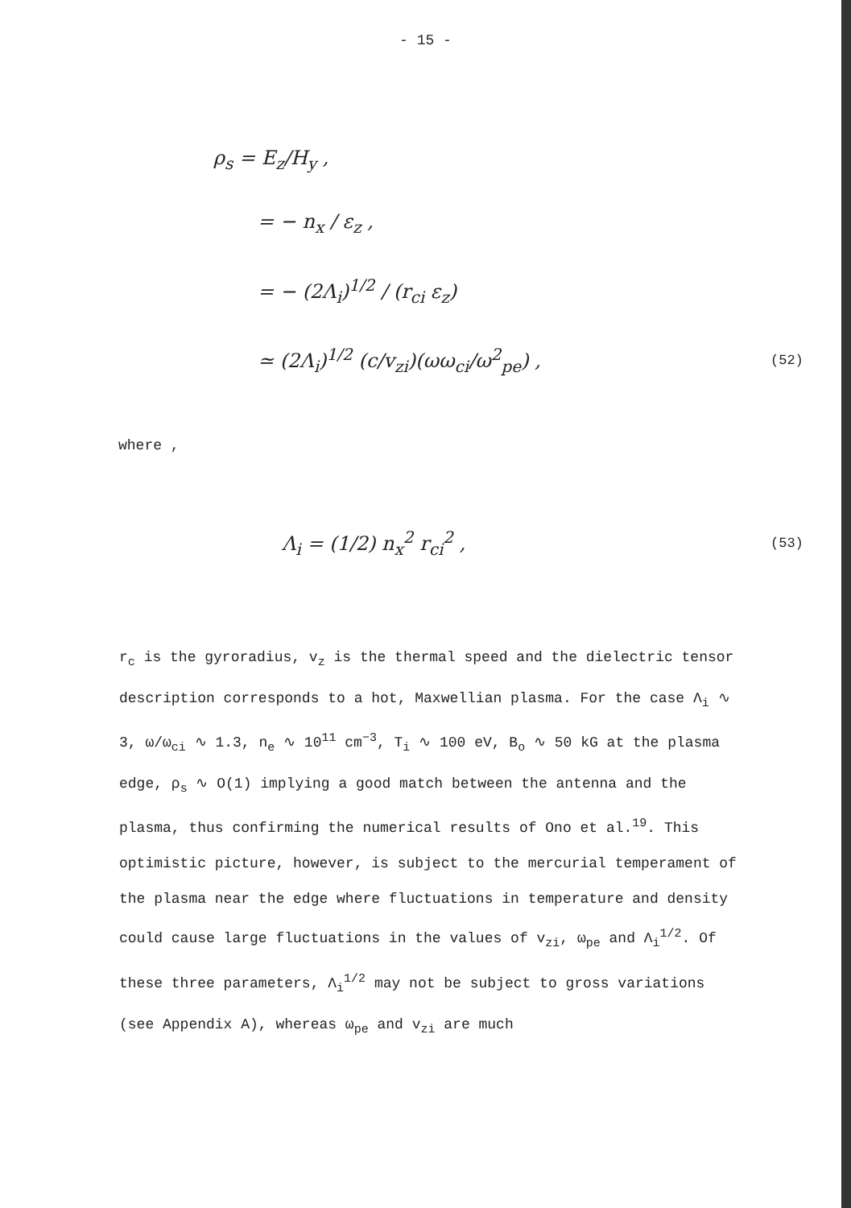- 15 -
ρ<sub>s</sub> = E<sub>z</sub>/H<sub>y</sub> ,
= − n<sub>x</sub> / ε<sub>z</sub> ,
= − (2Λ<sub>i</sub>)<sup>1/2</sup> / (r<sub>ci</sub> ε<sub>z</sub>)
≃ (2Λ<sub>i</sub>)<sup>1/2</sup> (c/v<sub>zi</sub>)(ωω<sub>ci</sub>/ω<sup>2</sup><sub>pe</sub>) , (52)
where ,
Λ<sub>i</sub> = (1/2) n<sub>x</sub><sup>2</sup> r<sub>ci</sub><sup>2</sup> , (53)
r<sub>c</sub> is the gyroradius, v<sub>z</sub> is the thermal speed and the dielectric tensor description corresponds to a hot, Maxwellian plasma. For the case Λ<sub>i</sub> ∿ 3, ω/ω<sub>ci</sub> ∿ 1.3, n<sub>e</sub> ∿ 10<sup>11</sup> cm<sup>−3</sup>, T<sub>i</sub> ∿ 100 eV, B<sub>o</sub> ∿ 50 kG at the plasma edge, ρ<sub>s</sub> ∿ O(1) implying a good match between the antenna and the plasma, thus confirming the numerical results of Ono et al.<sup>19</sup>. This optimistic picture, however, is subject to the mercurial temperament of the plasma near the edge where fluctuations in temperature and density could cause large fluctuations in the values of v<sub>zi</sub>, ω<sub>pe</sub> and Λ<sub>i</sub><sup>1/2</sup>. Of these three parameters, Λ<sub>i</sub><sup>1/2</sup> may not be subject to gross variations (see Appendix A), whereas ω<sub>pe</sub> and v<sub>zi</sub> are much